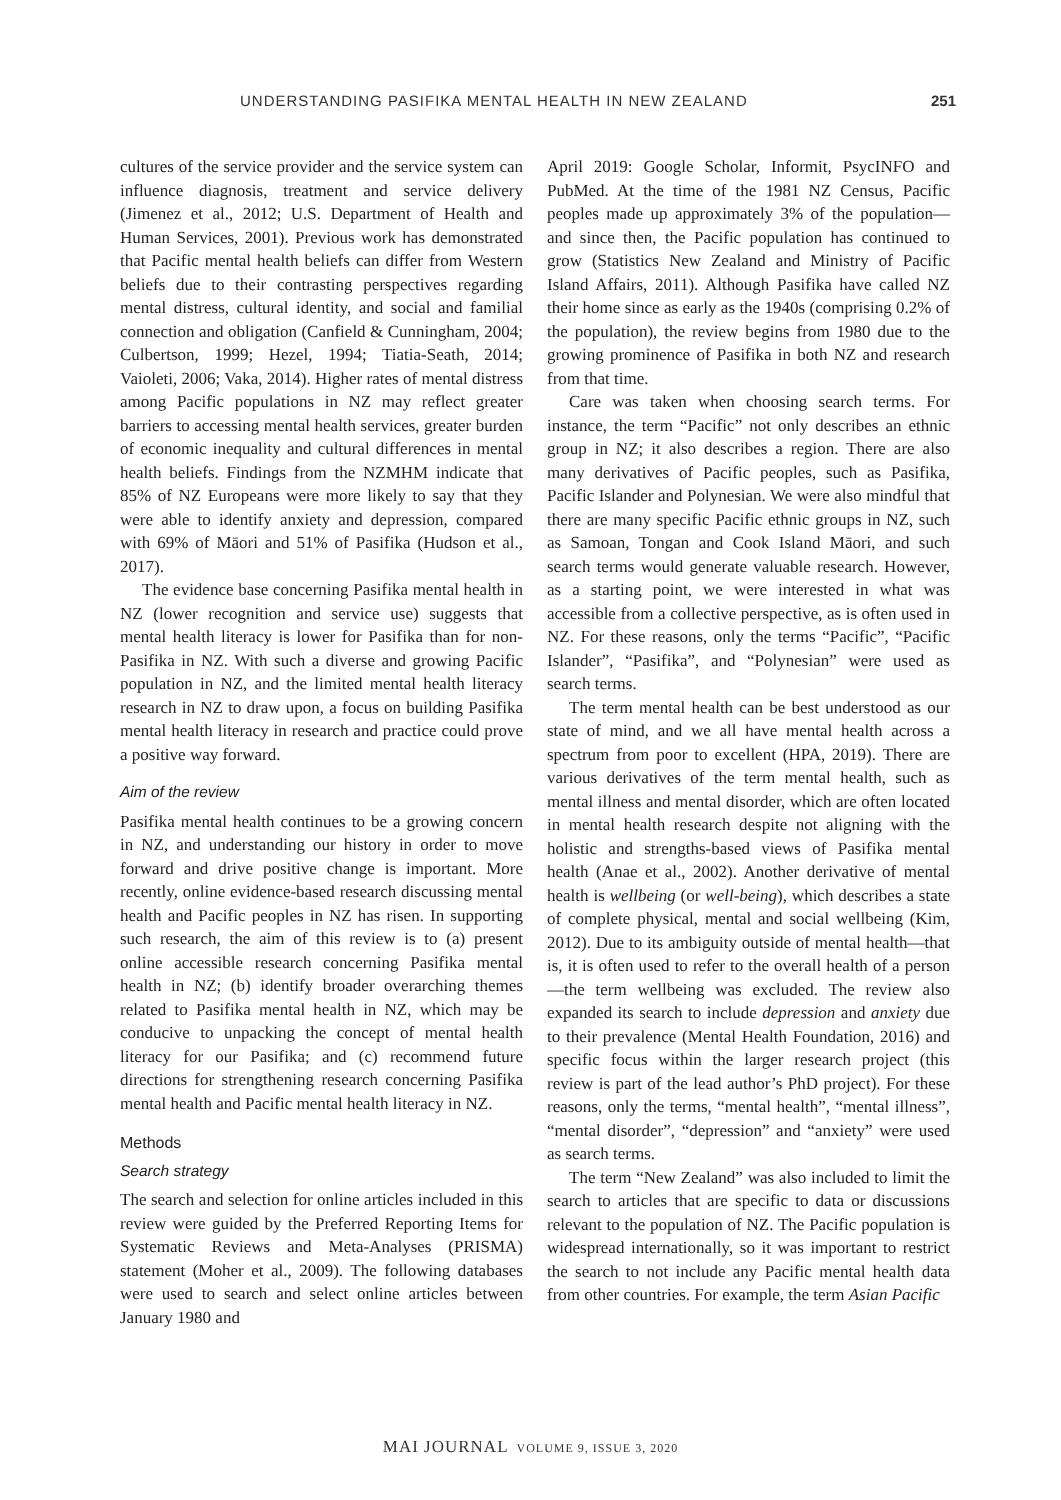UNDERSTANDING PASIFIKA MENTAL HEALTH IN NEW ZEALAND 251
cultures of the service provider and the service system can influence diagnosis, treatment and service delivery (Jimenez et al., 2012; U.S. Department of Health and Human Services, 2001). Previous work has demonstrated that Pacific mental health beliefs can differ from Western beliefs due to their contrasting perspectives regarding mental distress, cultural identity, and social and familial connection and obligation (Canfield & Cunningham, 2004; Culbertson, 1999; Hezel, 1994; Tiatia-Seath, 2014; Vaioleti, 2006; Vaka, 2014). Higher rates of mental distress among Pacific populations in NZ may reflect greater barriers to accessing mental health services, greater burden of economic inequality and cultural differences in mental health beliefs. Findings from the NZMHM indicate that 85% of NZ Europeans were more likely to say that they were able to identify anxiety and depression, compared with 69% of Māori and 51% of Pasifika (Hudson et al., 2017).
The evidence base concerning Pasifika mental health in NZ (lower recognition and service use) suggests that mental health literacy is lower for Pasifika than for non-Pasifika in NZ. With such a diverse and growing Pacific population in NZ, and the limited mental health literacy research in NZ to draw upon, a focus on building Pasifika mental health literacy in research and practice could prove a positive way forward.
Aim of the review
Pasifika mental health continues to be a growing concern in NZ, and understanding our history in order to move forward and drive positive change is important. More recently, online evidence-based research discussing mental health and Pacific peoples in NZ has risen. In supporting such research, the aim of this review is to (a) present online accessible research concerning Pasifika mental health in NZ; (b) identify broader overarching themes related to Pasifika mental health in NZ, which may be conducive to unpacking the concept of mental health literacy for our Pasifika; and (c) recommend future directions for strengthening research concerning Pasifika mental health and Pacific mental health literacy in NZ.
Methods
Search strategy
The search and selection for online articles included in this review were guided by the Preferred Reporting Items for Systematic Reviews and Meta-Analyses (PRISMA) statement (Moher et al., 2009). The following databases were used to search and select online articles between January 1980 and
April 2019: Google Scholar, Informit, PsycINFO and PubMed. At the time of the 1981 NZ Census, Pacific peoples made up approximately 3% of the population—and since then, the Pacific population has continued to grow (Statistics New Zealand and Ministry of Pacific Island Affairs, 2011). Although Pasifika have called NZ their home since as early as the 1940s (comprising 0.2% of the population), the review begins from 1980 due to the growing prominence of Pasifika in both NZ and research from that time.
Care was taken when choosing search terms. For instance, the term “Pacific” not only describes an ethnic group in NZ; it also describes a region. There are also many derivatives of Pacific peoples, such as Pasifika, Pacific Islander and Polynesian. We were also mindful that there are many specific Pacific ethnic groups in NZ, such as Samoan, Tongan and Cook Island Māori, and such search terms would generate valuable research. However, as a starting point, we were interested in what was accessible from a collective perspective, as is often used in NZ. For these reasons, only the terms “Pacific”, “Pacific Islander”, “Pasifika”, and “Polynesian” were used as search terms.
The term mental health can be best understood as our state of mind, and we all have mental health across a spectrum from poor to excellent (HPA, 2019). There are various derivatives of the term mental health, such as mental illness and mental disorder, which are often located in mental health research despite not aligning with the holistic and strengths-based views of Pasifika mental health (Anae et al., 2002). Another derivative of mental health is wellbeing (or well-being), which describes a state of complete physical, mental and social wellbeing (Kim, 2012). Due to its ambiguity outside of mental health—that is, it is often used to refer to the overall health of a person—the term wellbeing was excluded. The review also expanded its search to include depression and anxiety due to their prevalence (Mental Health Foundation, 2016) and specific focus within the larger research project (this review is part of the lead author’s PhD project). For these reasons, only the terms, “mental health”, “mental illness”, “mental disorder”, “depression” and “anxiety” were used as search terms.
The term “New Zealand” was also included to limit the search to articles that are specific to data or discussions relevant to the population of NZ. The Pacific population is widespread internationally, so it was important to restrict the search to not include any Pacific mental health data from other countries. For example, the term Asian Pacific
MAI JOURNAL VOLUME 9, ISSUE 3, 2020